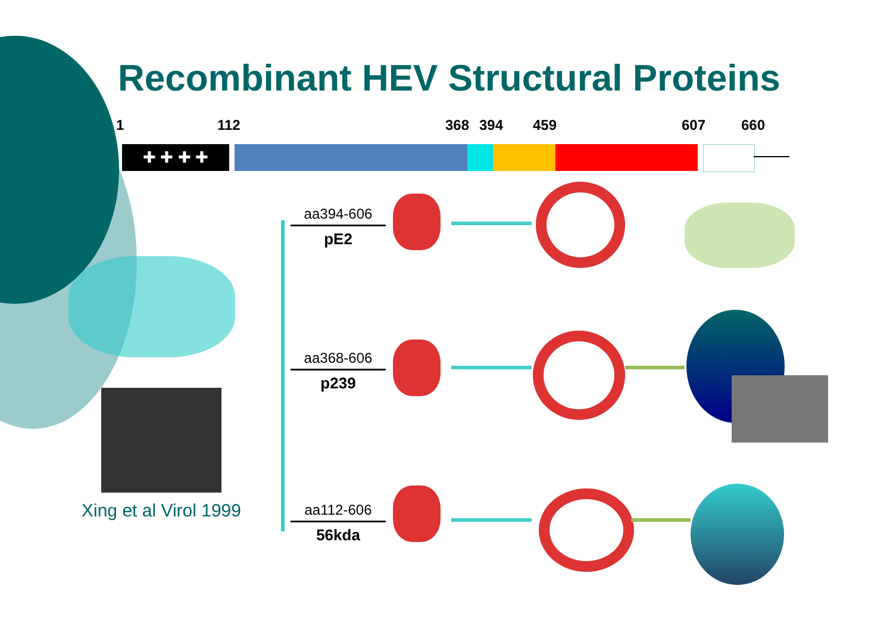Recombinant HEV Structural Proteins
1 112 368 394 459 607 660
✚ ✚ ✚ ✚
aa394-606
pE2
aa368-606
p239
aa112-606
56kda
Xing et al Virol 1999